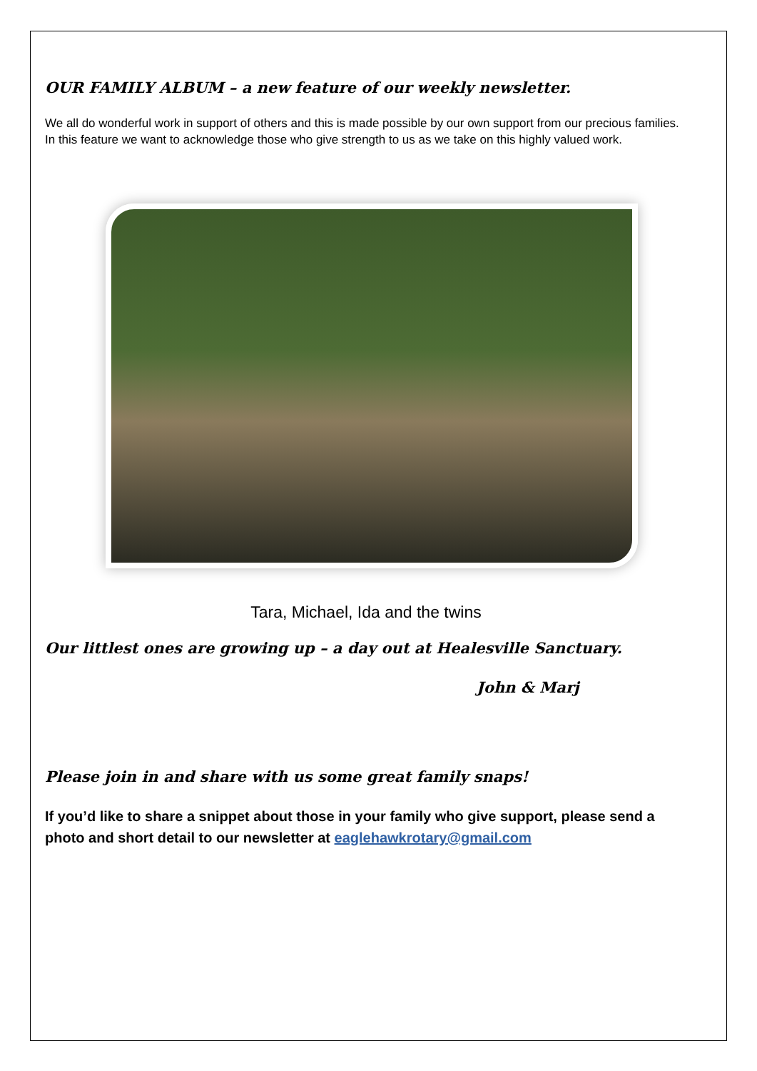OUR FAMILY ALBUM – a new feature of our weekly newsletter.
We all do wonderful work in support of others and this is made possible by our own support from our precious families. In this feature we want to acknowledge those who give strength to us as we take on this highly valued work.
Tara, Michael, Ida and the twins
Our littlest ones are growing up – a day out at Healesville Sanctuary.
John & Marj
Please join in and share with us some great family snaps!
If you’d like to share a snippet about those in your family who give support, please send a photo and short detail to our newsletter at eaglehawkrotary@gmail.com